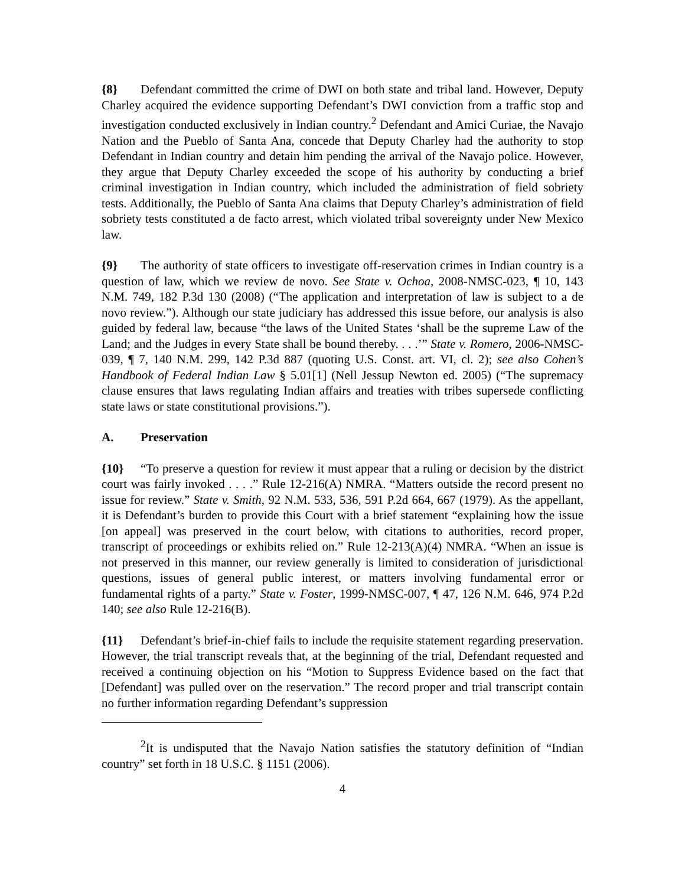{8} Defendant committed the crime of DWI on both state and tribal land. However, Deputy Charley acquired the evidence supporting Defendant’s DWI conviction from a traffic stop and investigation conducted exclusively in Indian country.<sup>2</sup> Defendant and Amici Curiae, the Navajo Nation and the Pueblo of Santa Ana, concede that Deputy Charley had the authority to stop Defendant in Indian country and detain him pending the arrival of the Navajo police. However, they argue that Deputy Charley exceeded the scope of his authority by conducting a brief criminal investigation in Indian country, which included the administration of field sobriety tests. Additionally, the Pueblo of Santa Ana claims that Deputy Charley’s administration of field sobriety tests constituted a de facto arrest, which violated tribal sovereignty under New Mexico law.
{9} The authority of state officers to investigate off-reservation crimes in Indian country is a question of law, which we review de novo. See State v. Ochoa, 2008-NMSC-023, ¶ 10, 143 N.M. 749, 182 P.3d 130 (2008) (“The application and interpretation of law is subject to a de novo review.”). Although our state judiciary has addressed this issue before, our analysis is also guided by federal law, because “the laws of the United States ‘shall be the supreme Law of the Land; and the Judges in every State shall be bound thereby. . . .’” State v. Romero, 2006-NMSC-039, ¶ 7, 140 N.M. 299, 142 P.3d 887 (quoting U.S. Const. art. VI, cl. 2); see also Cohen’s Handbook of Federal Indian Law § 5.01[1] (Nell Jessup Newton ed. 2005) (“The supremacy clause ensures that laws regulating Indian affairs and treaties with tribes supersede conflicting state laws or state constitutional provisions.”).
A. Preservation
{10} “To preserve a question for review it must appear that a ruling or decision by the district court was fairly invoked . . . .” Rule 12-216(A) NMRA. “Matters outside the record present no issue for review.” State v. Smith, 92 N.M. 533, 536, 591 P.2d 664, 667 (1979). As the appellant, it is Defendant’s burden to provide this Court with a brief statement “explaining how the issue [on appeal] was preserved in the court below, with citations to authorities, record proper, transcript of proceedings or exhibits relied on.” Rule 12-213(A)(4) NMRA. “When an issue is not preserved in this manner, our review generally is limited to consideration of jurisdictional questions, issues of general public interest, or matters involving fundamental error or fundamental rights of a party.” State v. Foster, 1999-NMSC-007, ¶ 47, 126 N.M. 646, 974 P.2d 140; see also Rule 12-216(B).
{11} Defendant’s brief-in-chief fails to include the requisite statement regarding preservation. However, the trial transcript reveals that, at the beginning of the trial, Defendant requested and received a continuing objection on his “Motion to Suppress Evidence based on the fact that [Defendant] was pulled over on the reservation.” The record proper and trial transcript contain no further information regarding Defendant’s suppression
<sup>2</sup> It is undisputed that the Navajo Nation satisfies the statutory definition of “Indian country” set forth in 18 U.S.C. § 1151 (2006).
4